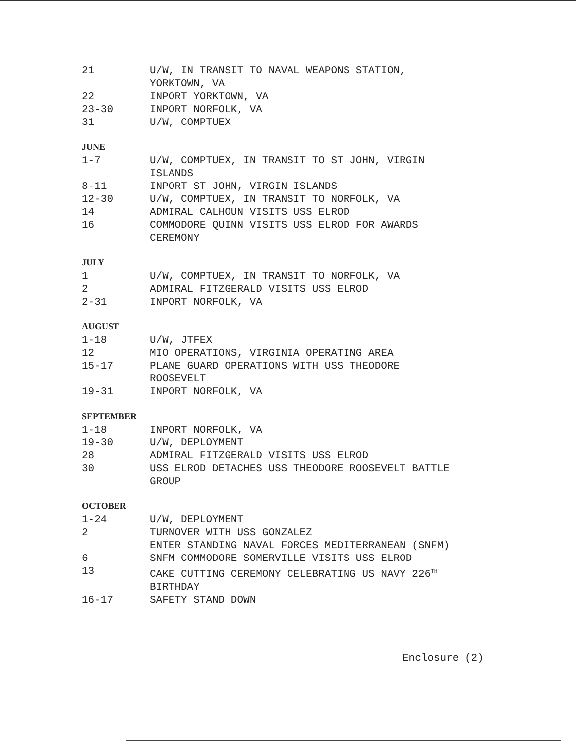| 21 | U/W, IN TRANSIT TO NAVAL WEAPONS STATION, YORKTOWN, VA |
| 22 | INPORT YORKTOWN, VA |
| 23-30 | INPORT NORFOLK, VA |
| 31 | U/W, COMPTUEX |
JUNE
| 1-7 | U/W, COMPTUEX, IN TRANSIT TO ST JOHN, VIRGIN ISLANDS |
| 8-11 | INPORT ST JOHN, VIRGIN ISLANDS |
| 12-30 | U/W, COMPTUEX, IN TRANSIT TO NORFOLK, VA |
| 14 | ADMIRAL CALHOUN VISITS USS ELROD |
| 16 | COMMODORE QUINN VISITS USS ELROD FOR AWARDS CEREMONY |
JULY
| 1 | U/W, COMPTUEX, IN TRANSIT TO NORFOLK, VA |
| 2 | ADMIRAL FITZGERALD VISITS USS ELROD |
| 2-31 | INPORT NORFOLK, VA |
AUGUST
| 1-18 | U/W, JTFEX |
| 12 | MIO OPERATIONS, VIRGINIA OPERATING AREA |
| 15-17 | PLANE GUARD OPERATIONS WITH USS THEODORE ROOSEVELT |
| 19-31 | INPORT NORFOLK, VA |
SEPTEMBER
| 1-18 | INPORT NORFOLK, VA |
| 19-30 | U/W, DEPLOYMENT |
| 28 | ADMIRAL FITZGERALD VISITS USS ELROD |
| 30 | USS ELROD DETACHES USS THEODORE ROOSEVELT BATTLE GROUP |
OCTOBER
| 1-24 | U/W, DEPLOYMENT |
| 2 | TURNOVER WITH USS GONZALEZ ENTER STANDING NAVAL FORCES MEDITERRANEAN (SNFM) |
| 6 | SNFM COMMODORE SOMERVILLE VISITS USS ELROD |
| 13 | CAKE CUTTING CEREMONY CELEBRATING US NAVY 226<sup>TH</sup> BIRTHDAY |
| 16-17 | SAFETY STAND DOWN |
Enclosure (2)